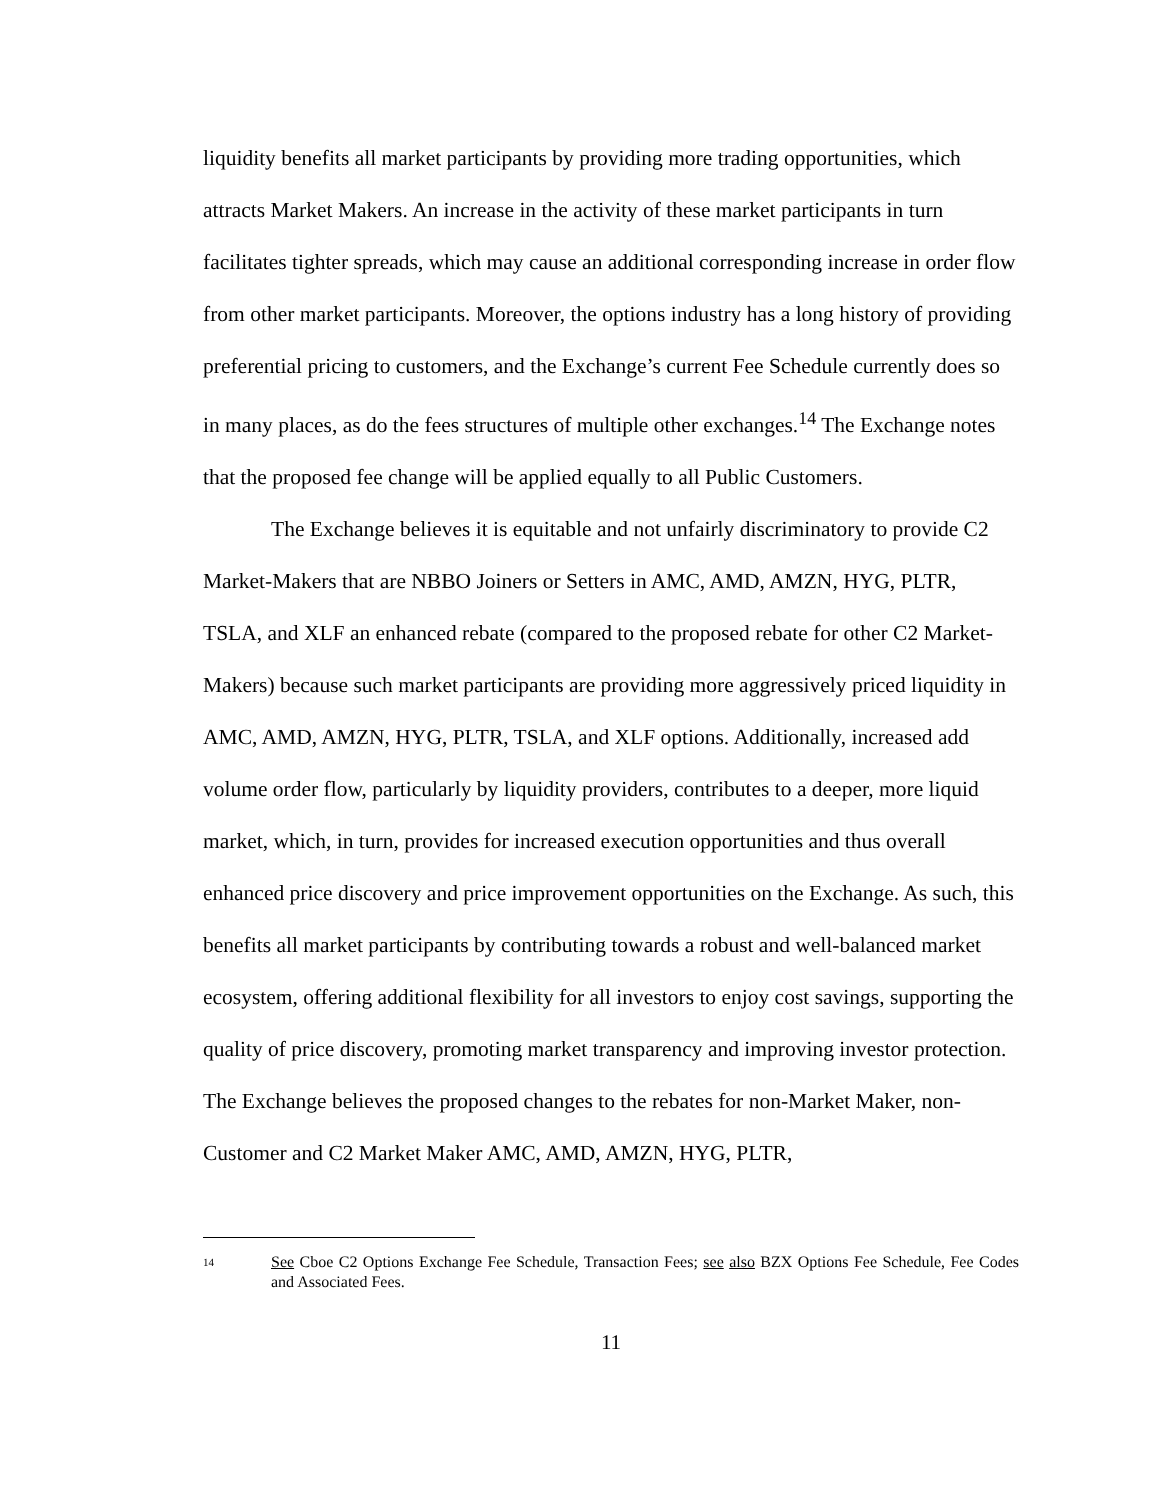liquidity benefits all market participants by providing more trading opportunities, which attracts Market Makers. An increase in the activity of these market participants in turn facilitates tighter spreads, which may cause an additional corresponding increase in order flow from other market participants. Moreover, the options industry has a long history of providing preferential pricing to customers, and the Exchange’s current Fee Schedule currently does so in many places, as do the fees structures of multiple other exchanges.<sup>14</sup> The Exchange notes that the proposed fee change will be applied equally to all Public Customers.
The Exchange believes it is equitable and not unfairly discriminatory to provide C2 Market-Makers that are NBBO Joiners or Setters in AMC, AMD, AMZN, HYG, PLTR, TSLA, and XLF an enhanced rebate (compared to the proposed rebate for other C2 Market-Makers) because such market participants are providing more aggressively priced liquidity in AMC, AMD, AMZN, HYG, PLTR, TSLA, and XLF options. Additionally, increased add volume order flow, particularly by liquidity providers, contributes to a deeper, more liquid market, which, in turn, provides for increased execution opportunities and thus overall enhanced price discovery and price improvement opportunities on the Exchange. As such, this benefits all market participants by contributing towards a robust and well-balanced market ecosystem, offering additional flexibility for all investors to enjoy cost savings, supporting the quality of price discovery, promoting market transparency and improving investor protection. The Exchange believes the proposed changes to the rebates for non-Market Maker, non-Customer and C2 Market Maker AMC, AMD, AMZN, HYG, PLTR,
14
See Cboe C2 Options Exchange Fee Schedule, Transaction Fees; see also BZX Options Fee Schedule, Fee Codes and Associated Fees.
11